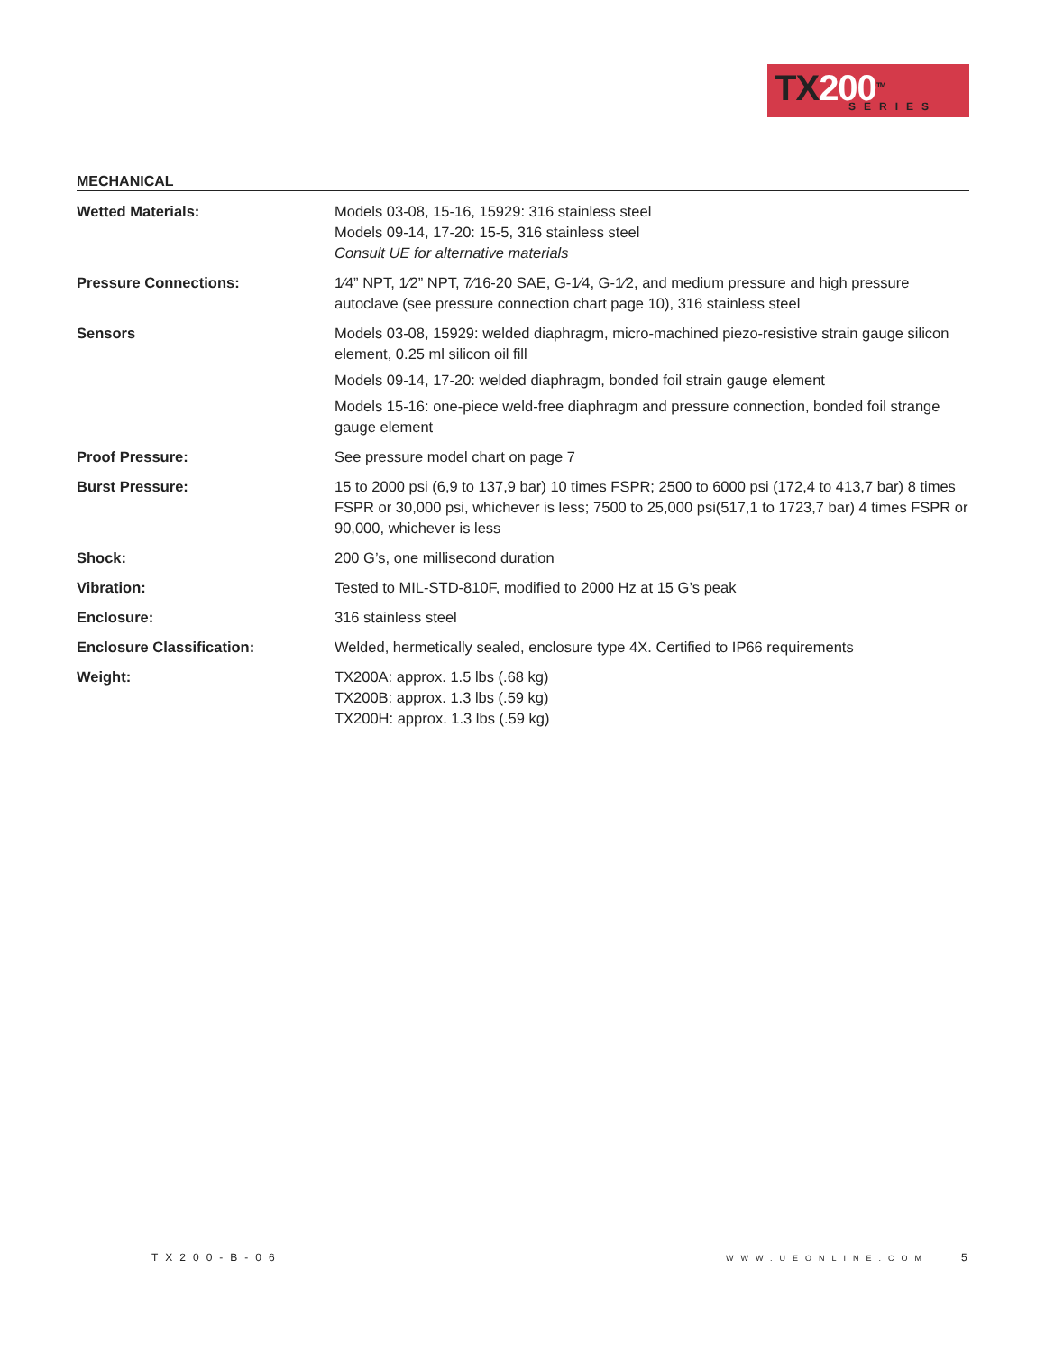TX200<sup>TM</sup>
SERIES
MECHANICAL
| Wetted Materials: | Models 03-08, 15-16, 15929: 316 stainless steel Models 09-14, 17-20: 15-5, 316 stainless steel Consult UE for alternative materials |
| Pressure Connections: | 1⁄4” NPT, 1⁄2” NPT, 7⁄16-20 SAE, G-1⁄4, G-1⁄2, and medium pressure and high pressure autoclave (see pressure connection chart page 10), 316 stainless steel |
| Sensors | Models 03-08, 15929: welded diaphragm, micro-machined piezo-resistive strain gauge silicon element, 0.25 ml silicon oil fill Models 09-14, 17-20: welded diaphragm, bonded foil strain gauge element Models 15-16: one-piece weld-free diaphragm and pressure connection, bonded foil strange gauge element |
| Proof Pressure: | See pressure model chart on page 7 |
| Burst Pressure: | 15 to 2000 psi (6,9 to 137,9 bar) 10 times FSPR; 2500 to 6000 psi (172,4 to 413,7 bar) 8 times FSPR or 30,000 psi, whichever is less; 7500 to 25,000 psi(517,1 to 1723,7 bar) 4 times FSPR or 90,000, whichever is less |
| Shock: | 200 G’s, one millisecond duration |
| Vibration: | Tested to MIL-STD-810F, modified to 2000 Hz at 15 G’s peak |
| Enclosure: | 316 stainless steel |
| Enclosure Classification: | Welded, hermetically sealed, enclosure type 4X. Certified to IP66 requirements |
| Weight: | TX200A: approx. 1.5 lbs (.68 kg) TX200B: approx. 1.3 lbs (.59 kg) TX200H: approx. 1.3 lbs (.59 kg) |
TX200-B-06 WWW.UEONLINE.COM 5